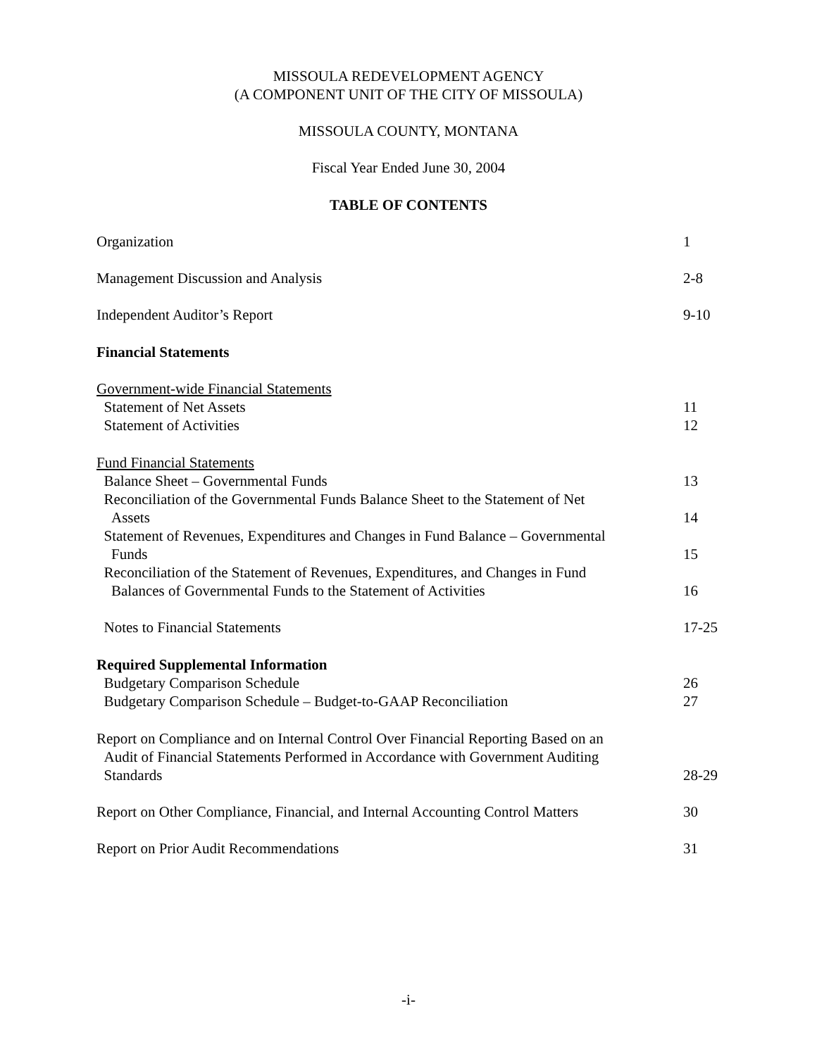MISSOULA REDEVELOPMENT AGENCY
(A COMPONENT UNIT OF THE CITY OF MISSOULA)
MISSOULA COUNTY, MONTANA
Fiscal Year Ended June 30, 2004
TABLE OF CONTENTS
Organization 1
Management Discussion and Analysis 2-8
Independent Auditor’s Report 9-10
Financial Statements
Government-wide Financial Statements
Statement of Net Assets
Statement of Activities
11
12
Fund Financial Statements
Balance Sheet – Governmental Funds
Reconciliation of the Governmental Funds Balance Sheet to the Statement of Net
Assets
Statement of Revenues, Expenditures and Changes in Fund Balance – Governmental
Funds
Reconciliation of the Statement of Revenues, Expenditures, and Changes in Fund
Balances of Governmental Funds to the Statement of Activities
13
14
15
16
Notes to Financial Statements 17-25
Required Supplemental Information
Budgetary Comparison Schedule
Budgetary Comparison Schedule – Budget-to-GAAP Reconciliation
26
27
Report on Compliance and on Internal Control Over Financial Reporting Based on an
Audit of Financial Statements Performed in Accordance with Government Auditing
Standards
28-29
Report on Other Compliance, Financial, and Internal Accounting Control Matters
30
Report on Prior Audit Recommendations 31
-i-